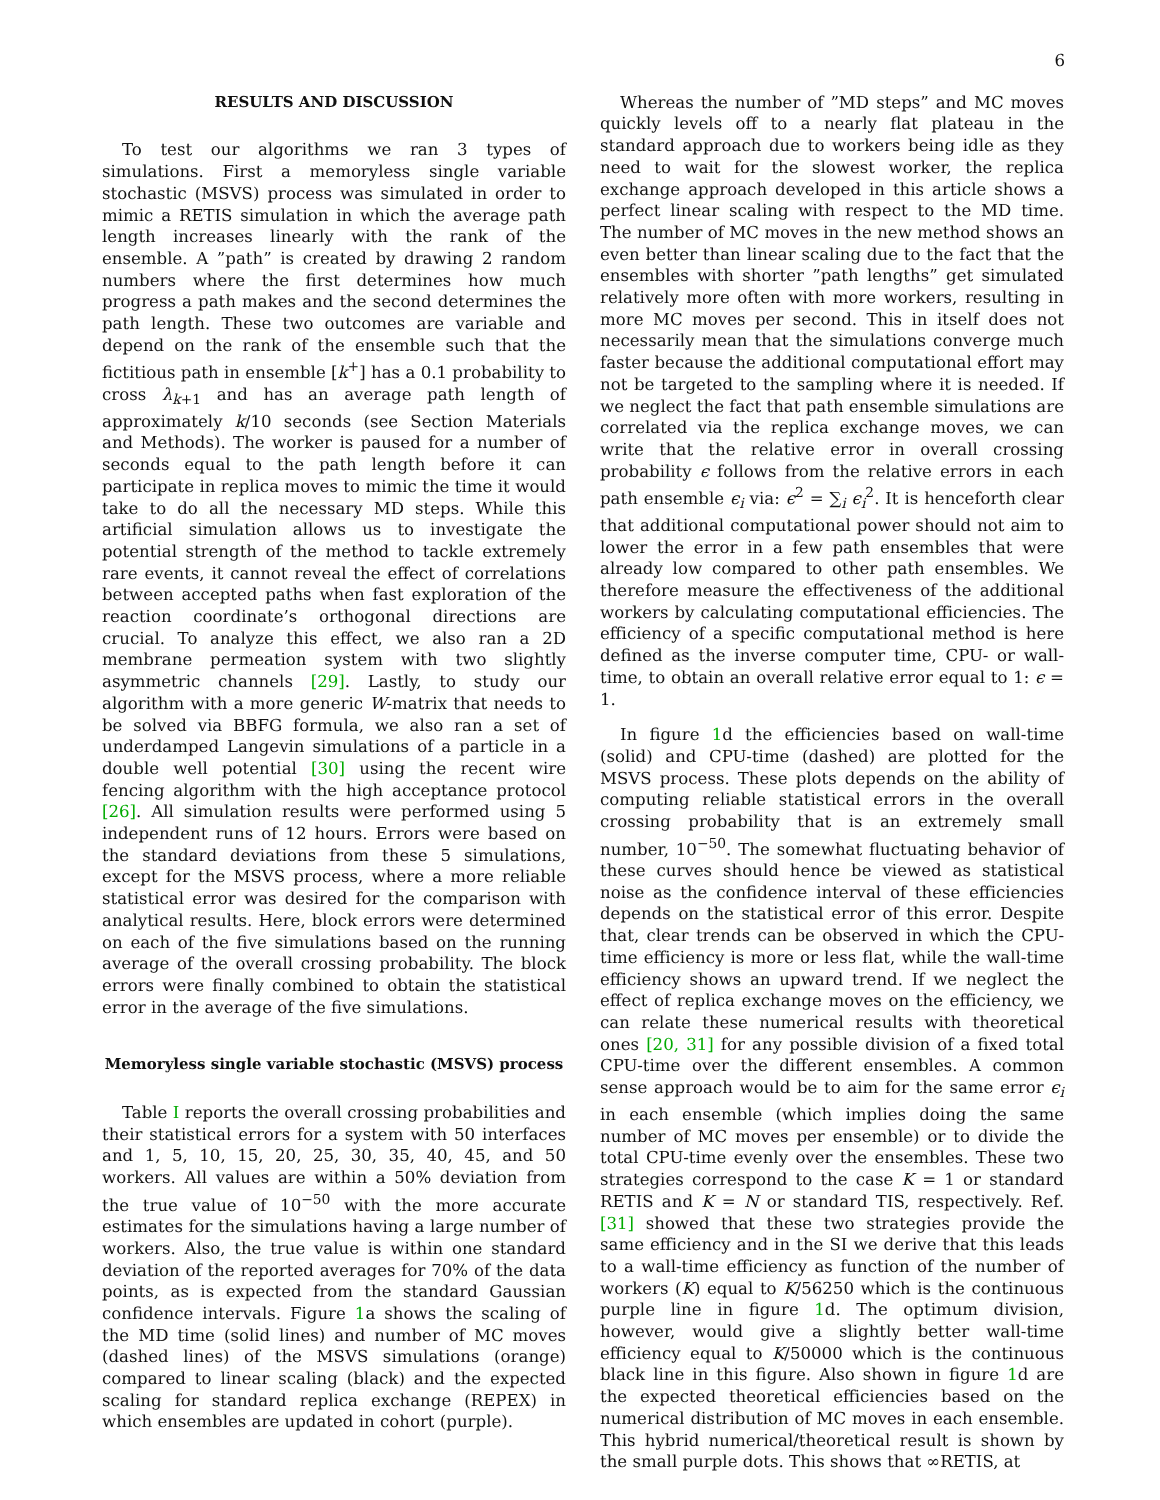6
RESULTS AND DISCUSSION
To test our algorithms we ran 3 types of simulations. First a memoryless single variable stochastic (MSVS) process was simulated in order to mimic a RETIS simulation in which the average path length increases linearly with the rank of the ensemble. A ”path” is created by drawing 2 random numbers where the first determines how much progress a path makes and the second determines the path length. These two outcomes are variable and depend on the rank of the ensemble such that the fictitious path in ensemble [k<sup>+</sup>] has a 0.1 probability to cross λ<sub>k+1</sub> and has an average path length of approximately k/10 seconds (see Section Materials and Methods). The worker is paused for a number of seconds equal to the path length before it can participate in replica moves to mimic the time it would take to do all the necessary MD steps. While this artificial simulation allows us to investigate the potential strength of the method to tackle extremely rare events, it cannot reveal the effect of correlations between accepted paths when fast exploration of the reaction coordinate’s orthogonal directions are crucial. To analyze this effect, we also ran a 2D membrane permeation system with two slightly asymmetric channels [29]. Lastly, to study our algorithm with a more generic W-matrix that needs to be solved via BBFG formula, we also ran a set of underdamped Langevin simulations of a particle in a double well potential [30] using the recent wire fencing algorithm with the high acceptance protocol [26]. All simulation results were performed using 5 independent runs of 12 hours. Errors were based on the standard deviations from these 5 simulations, except for the MSVS process, where a more reliable statistical error was desired for the comparison with analytical results. Here, block errors were determined on each of the five simulations based on the running average of the overall crossing probability. The block errors were finally combined to obtain the statistical error in the average of the five simulations.
Memoryless single variable stochastic (MSVS) process
Table I reports the overall crossing probabilities and their statistical errors for a system with 50 interfaces and 1, 5, 10, 15, 20, 25, 30, 35, 40, 45, and 50 workers. All values are within a 50% deviation from the true value of 10<sup>−50</sup> with the more accurate estimates for the simulations having a large number of workers. Also, the true value is within one standard deviation of the reported averages for 70% of the data points, as is expected from the standard Gaussian confidence intervals. Figure 1a shows the scaling of the MD time (solid lines) and number of MC moves (dashed lines) of the MSVS simulations (orange) compared to linear scaling (black) and the expected scaling for standard replica exchange (REPEX) in which ensembles are updated in cohort (purple).
Whereas the number of ”MD steps” and MC moves quickly levels off to a nearly flat plateau in the standard approach due to workers being idle as they need to wait for the slowest worker, the replica exchange approach developed in this article shows a perfect linear scaling with respect to the MD time. The number of MC moves in the new method shows an even better than linear scaling due to the fact that the ensembles with shorter ”path lengths” get simulated relatively more often with more workers, resulting in more MC moves per second. This in itself does not necessarily mean that the simulations converge much faster because the additional computational effort may not be targeted to the sampling where it is needed. If we neglect the fact that path ensemble simulations are correlated via the replica exchange moves, we can write that the relative error in overall crossing probability ϵ follows from the relative errors in each path ensemble ϵ<sub>i</sub> via: ϵ<sup>2</sup> = ∑<sub>i</sub> ϵ<sub>i</sub><sup>2</sup>. It is henceforth clear that additional computational power should not aim to lower the error in a few path ensembles that were already low compared to other path ensembles. We therefore measure the effectiveness of the additional workers by calculating computational efficiencies. The efficiency of a specific computational method is here defined as the inverse computer time, CPU- or wall-time, to obtain an overall relative error equal to 1: ϵ = 1.
In figure 1d the efficiencies based on wall-time (solid) and CPU-time (dashed) are plotted for the MSVS process. These plots depends on the ability of computing reliable statistical errors in the overall crossing probability that is an extremely small number, 10<sup>−50</sup>. The somewhat fluctuating behavior of these curves should hence be viewed as statistical noise as the confidence interval of these efficiencies depends on the statistical error of this error. Despite that, clear trends can be observed in which the CPU-time efficiency is more or less flat, while the wall-time efficiency shows an upward trend. If we neglect the effect of replica exchange moves on the efficiency, we can relate these numerical results with theoretical ones [20, 31] for any possible division of a fixed total CPU-time over the different ensembles. A common sense approach would be to aim for the same error ϵ<sub>i</sub> in each ensemble (which implies doing the same number of MC moves per ensemble) or to divide the total CPU-time evenly over the ensembles. These two strategies correspond to the case K = 1 or standard RETIS and K = N or standard TIS, respectively. Ref. [31] showed that these two strategies provide the same efficiency and in the SI we derive that this leads to a wall-time efficiency as function of the number of workers (K) equal to K/56250 which is the continuous purple line in figure 1d. The optimum division, however, would give a slightly better wall-time efficiency equal to K/50000 which is the continuous black line in this figure. Also shown in figure 1d are the expected theoretical efficiencies based on the numerical distribution of MC moves in each ensemble. This hybrid numerical/theoretical result is shown by the small purple dots. This shows that ∞RETIS, at